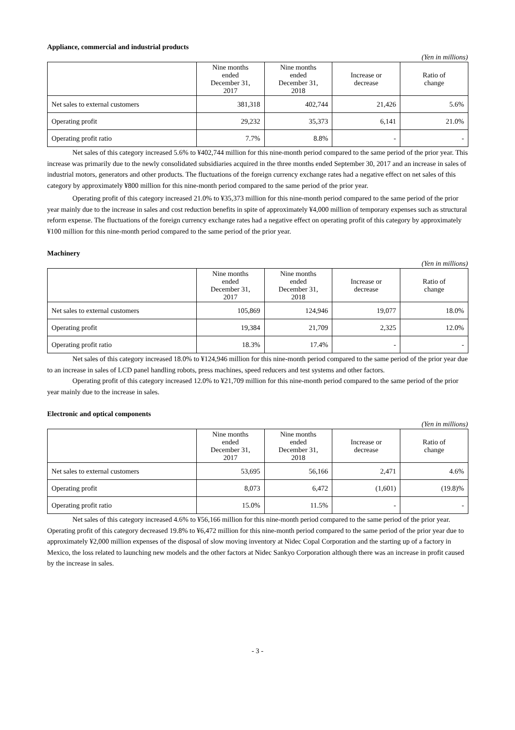Appliance, commercial and industrial products
(Yen in millions)
| | Nine months ended December 31, 2017 | Nine months ended December 31, 2018 | Increase or decrease | Ratio of change |
| --- | --- | --- | --- | --- |
| Net sales to external customers | 381,318 | 402,744 | 21,426 | 5.6% |
| Operating profit | 29,232 | 35,373 | 6,141 | 21.0% |
| Operating profit ratio | 7.7% | 8.8% | - | - |
Net sales of this category increased 5.6% to ¥402,744 million for this nine-month period compared to the same period of the prior year. This increase was primarily due to the newly consolidated subsidiaries acquired in the three months ended September 30, 2017 and an increase in sales of industrial motors, generators and other products. The fluctuations of the foreign currency exchange rates had a negative effect on net sales of this category by approximately ¥800 million for this nine-month period compared to the same period of the prior year.
Operating profit of this category increased 21.0% to ¥35,373 million for this nine-month period compared to the same period of the prior year mainly due to the increase in sales and cost reduction benefits in spite of approximately ¥4,000 million of temporary expenses such as structural reform expense. The fluctuations of the foreign currency exchange rates had a negative effect on operating profit of this category by approximately ¥100 million for this nine-month period compared to the same period of the prior year.
Machinery
(Yen in millions)
| | Nine months ended December 31, 2017 | Nine months ended December 31, 2018 | Increase or decrease | Ratio of change |
| --- | --- | --- | --- | --- |
| Net sales to external customers | 105,869 | 124,946 | 19,077 | 18.0% |
| Operating profit | 19,384 | 21,709 | 2,325 | 12.0% |
| Operating profit ratio | 18.3% | 17.4% | - | - |
Net sales of this category increased 18.0% to ¥124,946 million for this nine-month period compared to the same period of the prior year due to an increase in sales of LCD panel handling robots, press machines, speed reducers and test systems and other factors.
Operating profit of this category increased 12.0% to ¥21,709 million for this nine-month period compared to the same period of the prior year mainly due to the increase in sales.
Electronic and optical components
(Yen in millions)
| | Nine months ended December 31, 2017 | Nine months ended December 31, 2018 | Increase or decrease | Ratio of change |
| --- | --- | --- | --- | --- |
| Net sales to external customers | 53,695 | 56,166 | 2,471 | 4.6% |
| Operating profit | 8,073 | 6,472 | (1,601) | (19.8)% |
| Operating profit ratio | 15.0% | 11.5% | - | - |
Net sales of this category increased 4.6% to ¥56,166 million for this nine-month period compared to the same period of the prior year. Operating profit of this category decreased 19.8% to ¥6,472 million for this nine-month period compared to the same period of the prior year due to approximately ¥2,000 million expenses of the disposal of slow moving inventory at Nidec Copal Corporation and the starting up of a factory in Mexico, the loss related to launching new models and the other factors at Nidec Sankyo Corporation although there was an increase in profit caused by the increase in sales.
- 3 -